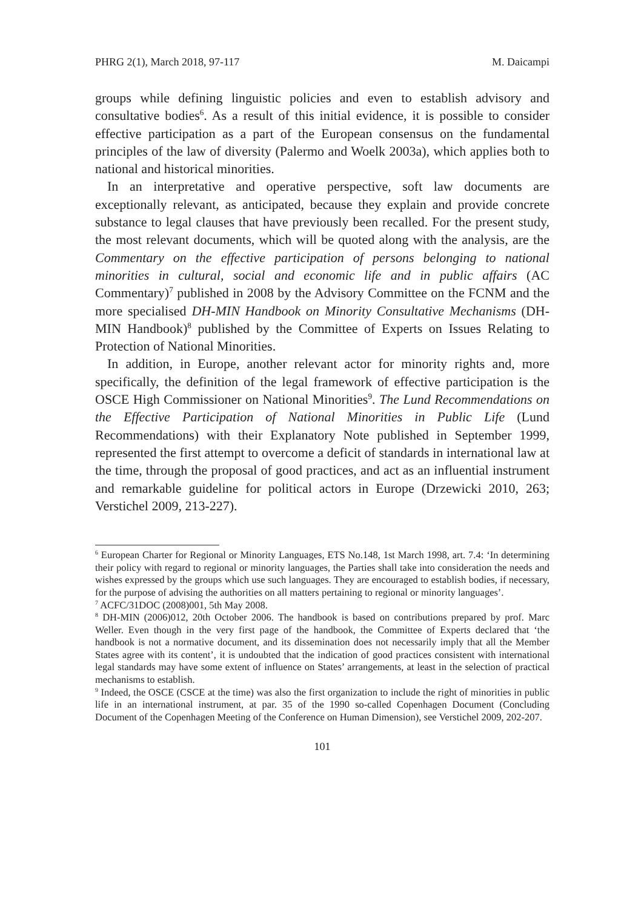PHRG 2(1), March 2018, 97-117 M. Daicampi
groups while defining linguistic policies and even to establish advisory and consultative bodies<sup>6</sup>. As a result of this initial evidence, it is possible to consider effective participation as a part of the European consensus on the fundamental principles of the law of diversity (Palermo and Woelk 2003a), which applies both to national and historical minorities.
In an interpretative and operative perspective, soft law documents are exceptionally relevant, as anticipated, because they explain and provide concrete substance to legal clauses that have previously been recalled. For the present study, the most relevant documents, which will be quoted along with the analysis, are the Commentary on the effective participation of persons belonging to national minorities in cultural, social and economic life and in public affairs (AC Commentary)<sup>7</sup> published in 2008 by the Advisory Committee on the FCNM and the more specialised DH-MIN Handbook on Minority Consultative Mechanisms (DH-MIN Handbook)<sup>8</sup> published by the Committee of Experts on Issues Relating to Protection of National Minorities.
In addition, in Europe, another relevant actor for minority rights and, more specifically, the definition of the legal framework of effective participation is the OSCE High Commissioner on National Minorities<sup>9</sup>. The Lund Recommendations on the Effective Participation of National Minorities in Public Life (Lund Recommendations) with their Explanatory Note published in September 1999, represented the first attempt to overcome a deficit of standards in international law at the time, through the proposal of good practices, and act as an influential instrument and remarkable guideline for political actors in Europe (Drzewicki 2010, 263; Verstichel 2009, 213-227).
<sup>6</sup> European Charter for Regional or Minority Languages, ETS No.148, 1st March 1998, art. 7.4: ‘In determining their policy with regard to regional or minority languages, the Parties shall take into consideration the needs and wishes expressed by the groups which use such languages. They are encouraged to establish bodies, if necessary, for the purpose of advising the authorities on all matters pertaining to regional or minority languages’.
<sup>7</sup> ACFC/31DOC (2008)001, 5th May 2008.
<sup>8</sup> DH-MIN (2006)012, 20th October 2006. The handbook is based on contributions prepared by prof. Marc Weller. Even though in the very first page of the handbook, the Committee of Experts declared that ‘the handbook is not a normative document, and its dissemination does not necessarily imply that all the Member States agree with its content’, it is undoubted that the indication of good practices consistent with international legal standards may have some extent of influence on States’ arrangements, at least in the selection of practical mechanisms to establish.
<sup>9</sup> Indeed, the OSCE (CSCE at the time) was also the first organization to include the right of minorities in public life in an international instrument, at par. 35 of the 1990 so-called Copenhagen Document (Concluding Document of the Copenhagen Meeting of the Conference on Human Dimension), see Verstichel 2009, 202-207.
101